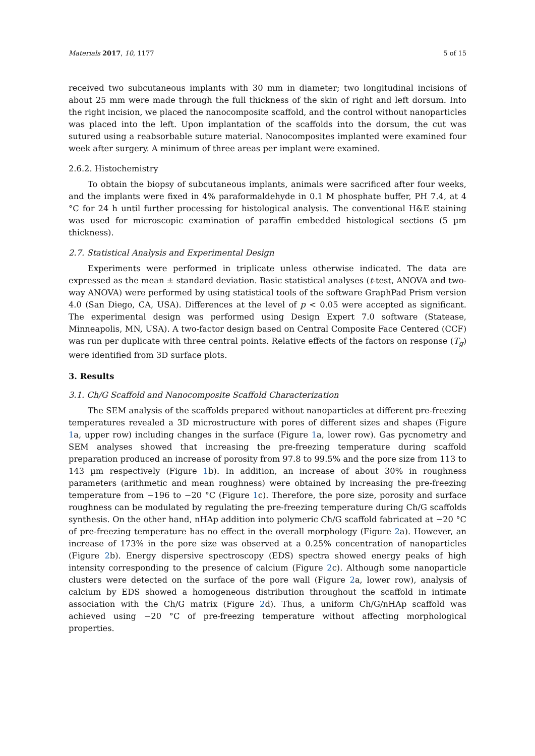Materials 2017, 10, 1177 5 of 15
received two subcutaneous implants with 30 mm in diameter; two longitudinal incisions of about 25 mm were made through the full thickness of the skin of right and left dorsum. Into the right incision, we placed the nanocomposite scaffold, and the control without nanoparticles was placed into the left. Upon implantation of the scaffolds into the dorsum, the cut was sutured using a reabsorbable suture material. Nanocomposites implanted were examined four week after surgery. A minimum of three areas per implant were examined.
2.6.2. Histochemistry
To obtain the biopsy of subcutaneous implants, animals were sacrificed after four weeks, and the implants were fixed in 4% paraformaldehyde in 0.1 M phosphate buffer, PH 7.4, at 4 °C for 24 h until further processing for histological analysis. The conventional H&E staining was used for microscopic examination of paraffin embedded histological sections (5 µm thickness).
2.7. Statistical Analysis and Experimental Design
Experiments were performed in triplicate unless otherwise indicated. The data are expressed as the mean ± standard deviation. Basic statistical analyses (t-test, ANOVA and two-way ANOVA) were performed by using statistical tools of the software GraphPad Prism version 4.0 (San Diego, CA, USA). Differences at the level of p < 0.05 were accepted as significant. The experimental design was performed using Design Expert 7.0 software (Statease, Minneapolis, MN, USA). A two-factor design based on Central Composite Face Centered (CCF) was run per duplicate with three central points. Relative effects of the factors on response (T<sub>g</sub>) were identified from 3D surface plots.
3. Results
3.1. Ch/G Scaffold and Nanocomposite Scaffold Characterization
The SEM analysis of the scaffolds prepared without nanoparticles at different pre-freezing temperatures revealed a 3D microstructure with pores of different sizes and shapes (Figure 1a, upper row) including changes in the surface (Figure 1a, lower row). Gas pycnometry and SEM analyses showed that increasing the pre-freezing temperature during scaffold preparation produced an increase of porosity from 97.8 to 99.5% and the pore size from 113 to 143 µm respectively (Figure 1b). In addition, an increase of about 30% in roughness parameters (arithmetic and mean roughness) were obtained by increasing the pre-freezing temperature from −196 to −20 °C (Figure 1c). Therefore, the pore size, porosity and surface roughness can be modulated by regulating the pre-freezing temperature during Ch/G scaffolds synthesis. On the other hand, nHAp addition into polymeric Ch/G scaffold fabricated at −20 °C of pre-freezing temperature has no effect in the overall morphology (Figure 2a). However, an increase of 173% in the pore size was observed at a 0.25% concentration of nanoparticles (Figure 2b). Energy dispersive spectroscopy (EDS) spectra showed energy peaks of high intensity corresponding to the presence of calcium (Figure 2c). Although some nanoparticle clusters were detected on the surface of the pore wall (Figure 2a, lower row), analysis of calcium by EDS showed a homogeneous distribution throughout the scaffold in intimate association with the Ch/G matrix (Figure 2d). Thus, a uniform Ch/G/nHAp scaffold was achieved using −20 °C of pre-freezing temperature without affecting morphological properties.